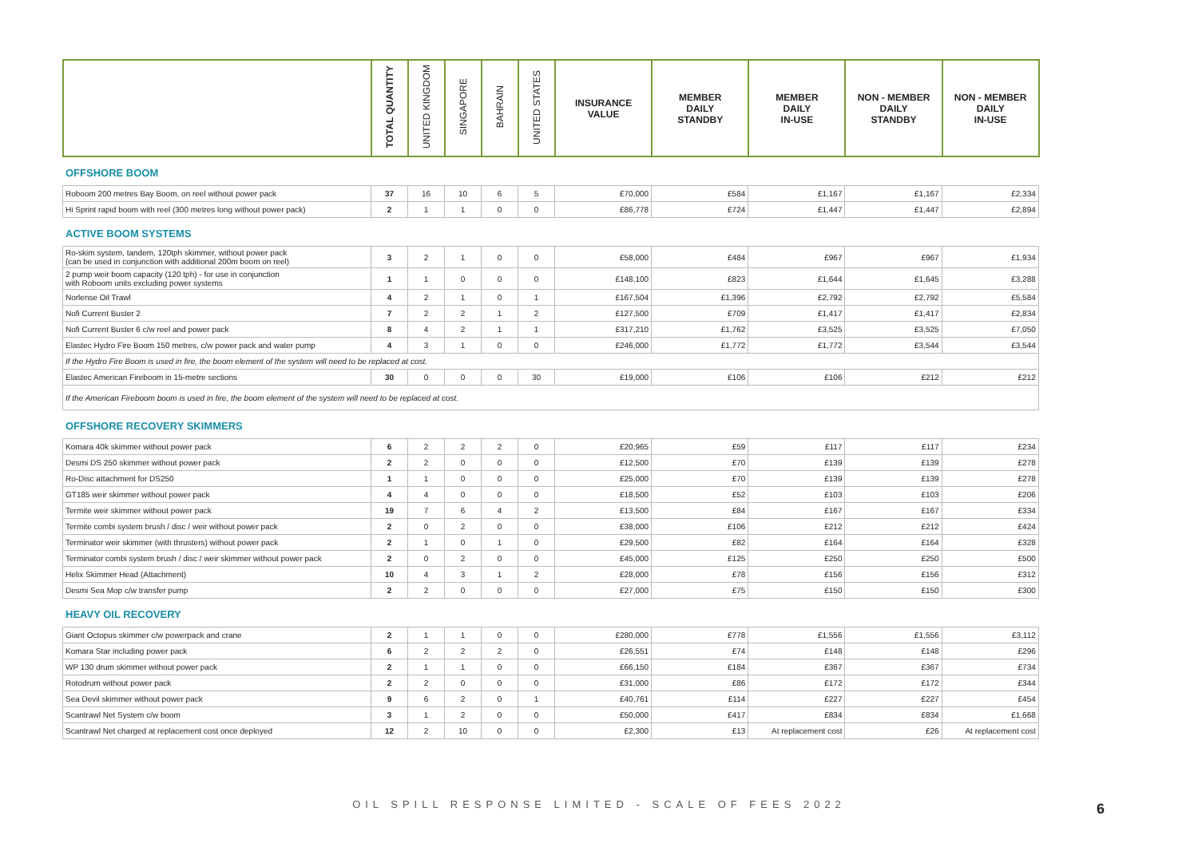| | TOTAL QUANTITY | UNITED KINGDOM | SINGAPORE | BAHRAIN | UNITED STATES | INSURANCE VALUE | MEMBER DAILY STANDBY | MEMBER DAILY IN-USE | NON - MEMBER DAILY STANDBY | NON - MEMBER DAILY IN-USE |
| --- | --- | --- | --- | --- | --- | --- | --- | --- | --- | --- |
OFFSHORE BOOM
| Roboom 200 metres Bay Boom, on reel without power pack | 37 | 16 | 10 | 6 | 5 | £70,000 | £584 | £1,167 | £1,167 | £2,334 |
| Hi Sprint rapid boom with reel (300 metres long without power pack) | 2 | 1 | 1 | 0 | 0 | £86,778 | £724 | £1,447 | £1,447 | £2,894 |
ACTIVE BOOM SYSTEMS
| Ro-skim system, tandem, 120tph skimmer, without power pack (can be used in conjunction with additional 200m boom on reel) | 3 | 2 | 1 | 0 | 0 | £58,000 | £484 | £967 | £967 | £1,934 |
| 2 pump weir boom capacity (120 tph) - for use in conjunction with Roboom units excluding power systems | 1 | 1 | 0 | 0 | 0 | £148,100 | £823 | £1,644 | £1,645 | £3,288 |
| Norlense Oil Trawl | 4 | 2 | 1 | 0 | 1 | £167,504 | £1,396 | £2,792 | £2,792 | £5,584 |
| Nofi Current Buster 2 | 7 | 2 | 2 | 1 | 2 | £127,500 | £709 | £1,417 | £1,417 | £2,834 |
| Nofi Current Buster 6 c/w reel and power pack | 8 | 4 | 2 | 1 | 1 | £317,210 | £1,762 | £3,525 | £3,525 | £7,050 |
| Elastec Hydro Fire Boom 150 metres, c/w power pack and water pump | 4 | 3 | 1 | 0 | 0 | £246,000 | £1,772 | £1,772 | £3,544 | £3,544 |
| If the Hydro Fire Boom is used in fire, the boom element of the system will need to be replaced at cost. | | | | | | | | | | |
| Elastec American Fireboom in 15-metre sections | 30 | 0 | 0 | 0 | 30 | £19,000 | £106 | £106 | £212 | £212 |
| If the American Fireboom boom is used in fire, the boom element of the system will need to be replaced at cost. | | | | | | | | | | |
OFFSHORE RECOVERY SKIMMERS
| Komara 40k skimmer without power pack | 6 | 2 | 2 | 2 | 0 | £20,965 | £59 | £117 | £117 | £234 |
| Desmi DS 250 skimmer without power pack | 2 | 2 | 0 | 0 | 0 | £12,500 | £70 | £139 | £139 | £278 |
| Ro-Disc attachment for DS250 | 1 | 1 | 0 | 0 | 0 | £25,000 | £70 | £139 | £139 | £278 |
| GT185 weir skimmer without power pack | 4 | 4 | 0 | 0 | 0 | £18,500 | £52 | £103 | £103 | £206 |
| Termite weir skimmer without power pack | 19 | 7 | 6 | 4 | 2 | £13,500 | £84 | £167 | £167 | £334 |
| Termite combi system brush / disc / weir without power pack | 2 | 0 | 2 | 0 | 0 | £38,000 | £106 | £212 | £212 | £424 |
| Terminator weir skimmer (with thrusters) without power pack | 2 | 1 | 0 | 1 | 0 | £29,500 | £82 | £164 | £164 | £328 |
| Terminator combi system brush / disc / weir skimmer without power pack | 2 | 0 | 2 | 0 | 0 | £45,000 | £125 | £250 | £250 | £500 |
| Helix Skimmer Head (Attachment) | 10 | 4 | 3 | 1 | 2 | £28,000 | £78 | £156 | £156 | £312 |
| Desmi Sea Mop c/w transfer pump | 2 | 2 | 0 | 0 | 0 | £27,000 | £75 | £150 | £150 | £300 |
HEAVY OIL RECOVERY
| Giant Octopus skimmer c/w powerpack and crane | 2 | 1 | 1 | 0 | 0 | £280,000 | £778 | £1,556 | £1,556 | £3,112 |
| Komara Star including power pack | 6 | 2 | 2 | 2 | 0 | £26,551 | £74 | £148 | £148 | £296 |
| WP 130 drum skimmer without power pack | 2 | 1 | 1 | 0 | 0 | £66,150 | £184 | £367 | £367 | £734 |
| Rotodrum without power pack | 2 | 2 | 0 | 0 | 0 | £31,000 | £86 | £172 | £172 | £344 |
| Sea Devil skimmer without power pack | 9 | 6 | 2 | 0 | 1 | £40,761 | £114 | £227 | £227 | £454 |
| Scantrawl Net System c/w boom | 3 | 1 | 2 | 0 | 0 | £50,000 | £417 | £834 | £834 | £1,668 |
| Scantrawl Net charged at replacement cost once deployed | 12 | 2 | 10 | 0 | 0 | £2,300 | £13 | At replacement cost | £26 | At replacement cost |
OIL SPILL RESPONSE LIMITED - SCALE OF FEES 2022 6